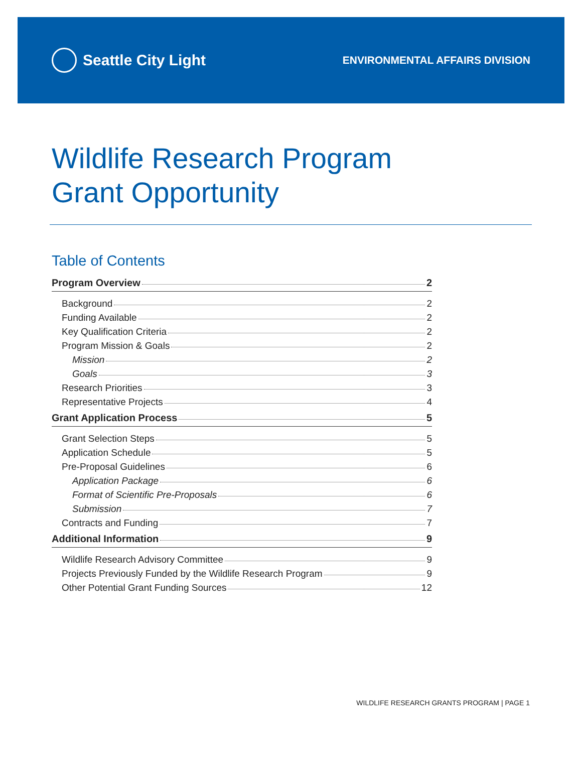Seattle City Light
ENVIRONMENTAL AFFAIRS DIVISION
Wildlife Research Program
Grant Opportunity
Table of Contents
Program Overview 2
Background 2
Funding Available 2
Key Qualification Criteria 2
Program Mission & Goals 2
Mission 2
Goals 3
Research Priorities 3
Representative Projects 4
Grant Application Process 5
Grant Selection Steps 5
Application Schedule 5
Pre-Proposal Guidelines 6
Application Package 6
Format of Scientific Pre-Proposals 6
Submission 7
Contracts and Funding 7
Additional Information 9
Wildlife Research Advisory Committee 9
Projects Previously Funded by the Wildlife Research Program 9
Other Potential Grant Funding Sources 12
WILDLIFE RESEARCH GRANTS PROGRAM | PAGE 1